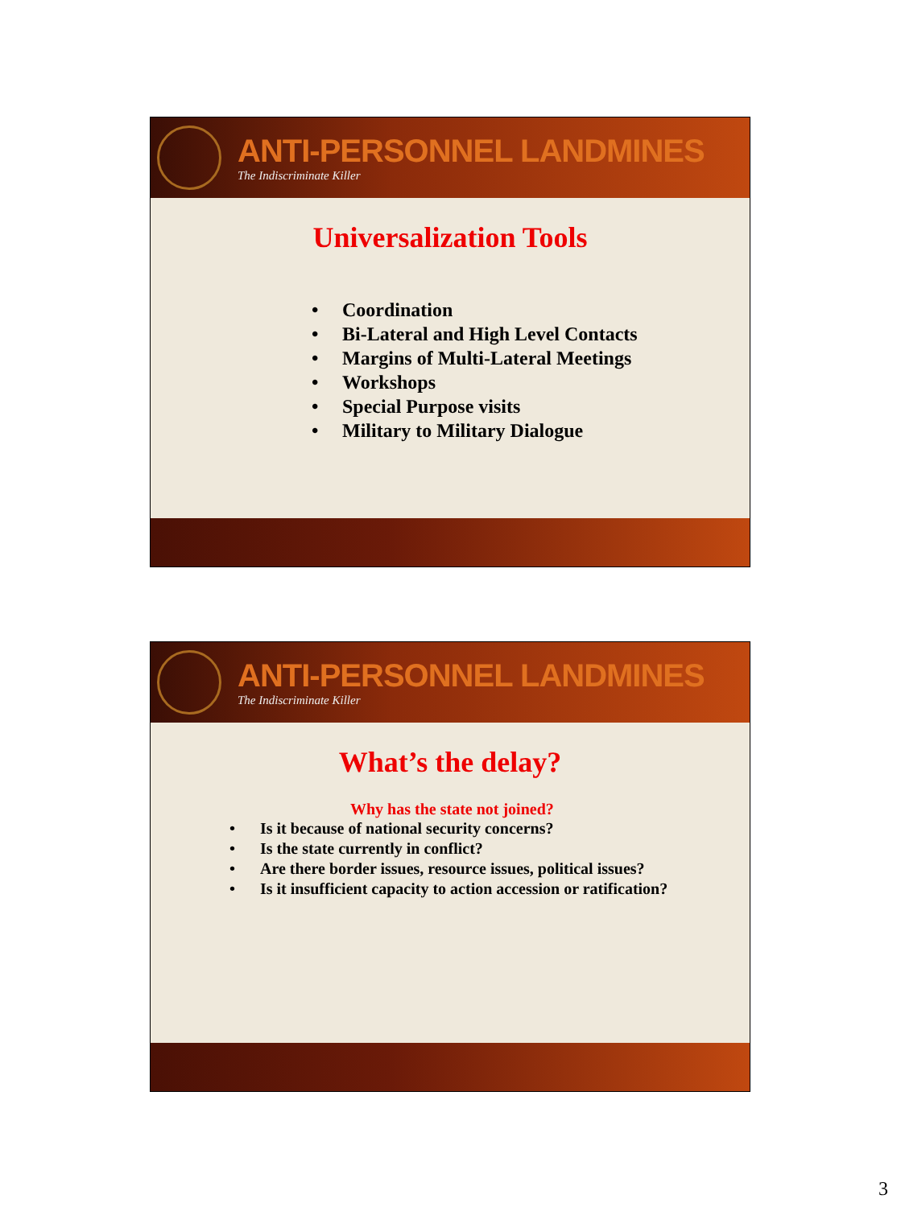ANTI-PERSONNEL LANDMINES
The Indiscriminate Killer
Universalization Tools
• Coordination
• Bi-Lateral and High Level Contacts
• Margins of Multi-Lateral Meetings
• Workshops
• Special Purpose visits
• Military to Military Dialogue
ANTI-PERSONNEL LANDMINES
The Indiscriminate Killer
What’s the delay?
Why has the state not joined?
• Is it because of national security concerns?
• Is the state currently in conflict?
• Are there border issues, resource issues, political issues?
• Is it insufficient capacity to action accession or ratification?
3